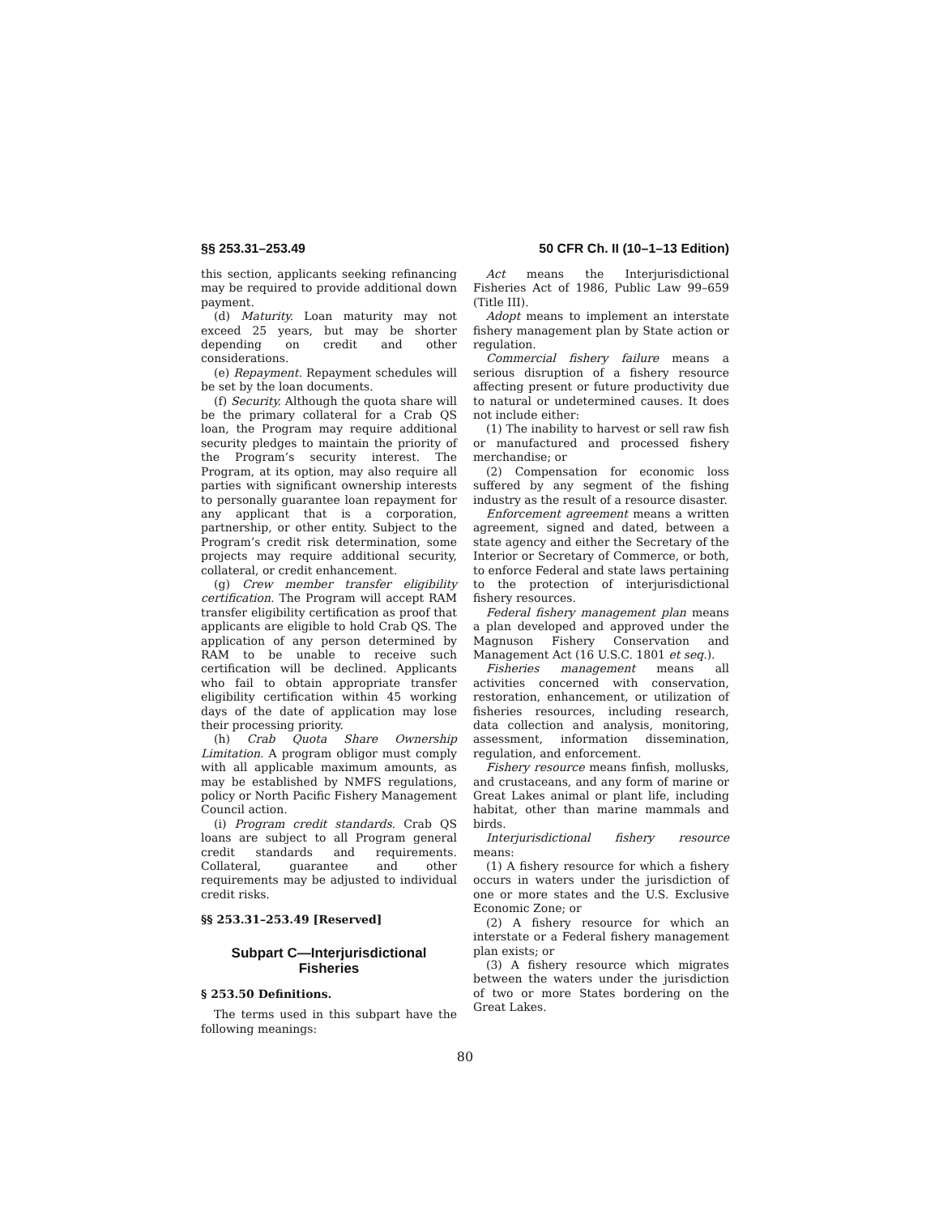§§ 253.31–253.49 50 CFR Ch. II (10–1–13 Edition)
this section, applicants seeking refinancing may be required to provide additional down payment.
(d) Maturity. Loan maturity may not exceed 25 years, but may be shorter depending on credit and other considerations.
(e) Repayment. Repayment schedules will be set by the loan documents.
(f) Security. Although the quota share will be the primary collateral for a Crab QS loan, the Program may require additional security pledges to maintain the priority of the Program’s security interest. The Program, at its option, may also require all parties with significant ownership interests to personally guarantee loan repayment for any applicant that is a corporation, partnership, or other entity. Subject to the Program’s credit risk determination, some projects may require additional security, collateral, or credit enhancement.
(g) Crew member transfer eligibility certification. The Program will accept RAM transfer eligibility certification as proof that applicants are eligible to hold Crab QS. The application of any person determined by RAM to be unable to receive such certification will be declined. Applicants who fail to obtain appropriate transfer eligibility certification within 45 working days of the date of application may lose their processing priority.
(h) Crab Quota Share Ownership Limitation. A program obligor must comply with all applicable maximum amounts, as may be established by NMFS regulations, policy or North Pacific Fishery Management Council action.
(i) Program credit standards. Crab QS loans are subject to all Program general credit standards and requirements. Collateral, guarantee and other requirements may be adjusted to individual credit risks.
§§ 253.31–253.49 [Reserved]
Subpart C—Interjurisdictional Fisheries
§ 253.50 Definitions.
The terms used in this subpart have the following meanings:
Act means the Interjurisdictional Fisheries Act of 1986, Public Law 99–659 (Title III).
Adopt means to implement an interstate fishery management plan by State action or regulation.
Commercial fishery failure means a serious disruption of a fishery resource affecting present or future productivity due to natural or undetermined causes. It does not include either:
(1) The inability to harvest or sell raw fish or manufactured and processed fishery merchandise; or
(2) Compensation for economic loss suffered by any segment of the fishing industry as the result of a resource disaster.
Enforcement agreement means a written agreement, signed and dated, between a state agency and either the Secretary of the Interior or Secretary of Commerce, or both, to enforce Federal and state laws pertaining to the protection of interjurisdictional fishery resources.
Federal fishery management plan means a plan developed and approved under the Magnuson Fishery Conservation and Management Act (16 U.S.C. 1801 et seq.).
Fisheries management means all activities concerned with conservation, restoration, enhancement, or utilization of fisheries resources, including research, data collection and analysis, monitoring, assessment, information dissemination, regulation, and enforcement.
Fishery resource means finfish, mollusks, and crustaceans, and any form of marine or Great Lakes animal or plant life, including habitat, other than marine mammals and birds.
Interjurisdictional fishery resource means:
(1) A fishery resource for which a fishery occurs in waters under the jurisdiction of one or more states and the U.S. Exclusive Economic Zone; or
(2) A fishery resource for which an interstate or a Federal fishery management plan exists; or
(3) A fishery resource which migrates between the waters under the jurisdiction of two or more States bordering on the Great Lakes.
80